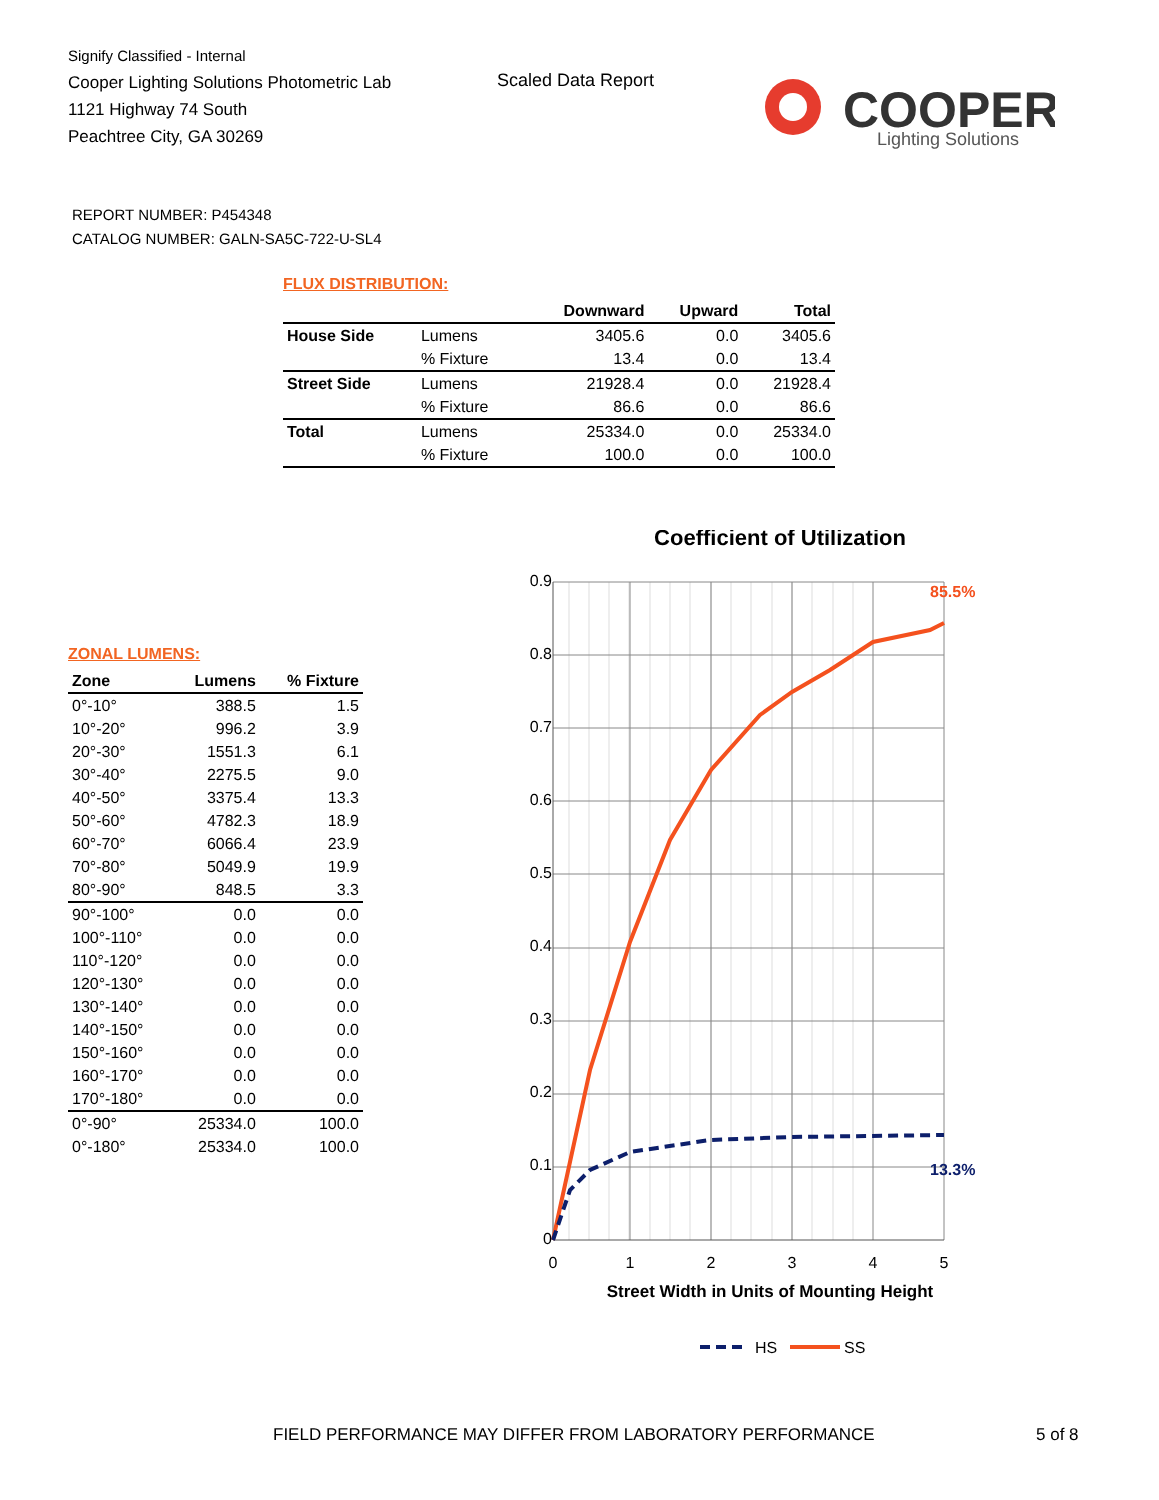Signify Classified - Internal
Cooper Lighting Solutions Photometric Lab
1121 Highway 74 South
Peachtree City, GA 30269
Scaled Data Report
COOPER
Lighting Solutions
REPORT NUMBER: P454348
CATALOG NUMBER: GALN-SA5C-722-U-SL4
FLUX DISTRIBUTION:
| | | Downward | Upward | Total |
| --- | --- | --- | --- | --- |
| House Side | Lumens | 3405.6 | 0.0 | 3405.6 |
| | % Fixture | 13.4 | 0.0 | 13.4 |
| Street Side | Lumens | 21928.4 | 0.0 | 21928.4 |
| | % Fixture | 86.6 | 0.0 | 86.6 |
| Total | Lumens | 25334.0 | 0.0 | 25334.0 |
| | % Fixture | 100.0 | 0.0 | 100.0 |
ZONAL LUMENS:
| Zone | Lumens | % Fixture |
| --- | --- | --- |
| 0°-10° | 388.5 | 1.5 |
| 10°-20° | 996.2 | 3.9 |
| 20°-30° | 1551.3 | 6.1 |
| 30°-40° | 2275.5 | 9.0 |
| 40°-50° | 3375.4 | 13.3 |
| 50°-60° | 4782.3 | 18.9 |
| 60°-70° | 6066.4 | 23.9 |
| 70°-80° | 5049.9 | 19.9 |
| 80°-90° | 848.5 | 3.3 |
| 90°-100° | 0.0 | 0.0 |
| 100°-110° | 0.0 | 0.0 |
| 110°-120° | 0.0 | 0.0 |
| 120°-130° | 0.0 | 0.0 |
| 130°-140° | 0.0 | 0.0 |
| 140°-150° | 0.0 | 0.0 |
| 150°-160° | 0.0 | 0.0 |
| 160°-170° | 0.0 | 0.0 |
| 170°-180° | 0.0 | 0.0 |
| 0°-90° | 25334.0 | 100.0 |
| 0°-180° | 25334.0 | 100.0 |
Coefficient of Utilization
0.9
0.8
0.7
0.6
0.5
0.4
0.3
0.2
0.1
0
0
1
2
3
4
5
Street Width in Units of Mounting Height
85.5%
13.3%
HS
SS
FIELD PERFORMANCE MAY DIFFER FROM LABORATORY PERFORMANCE
5 of 8